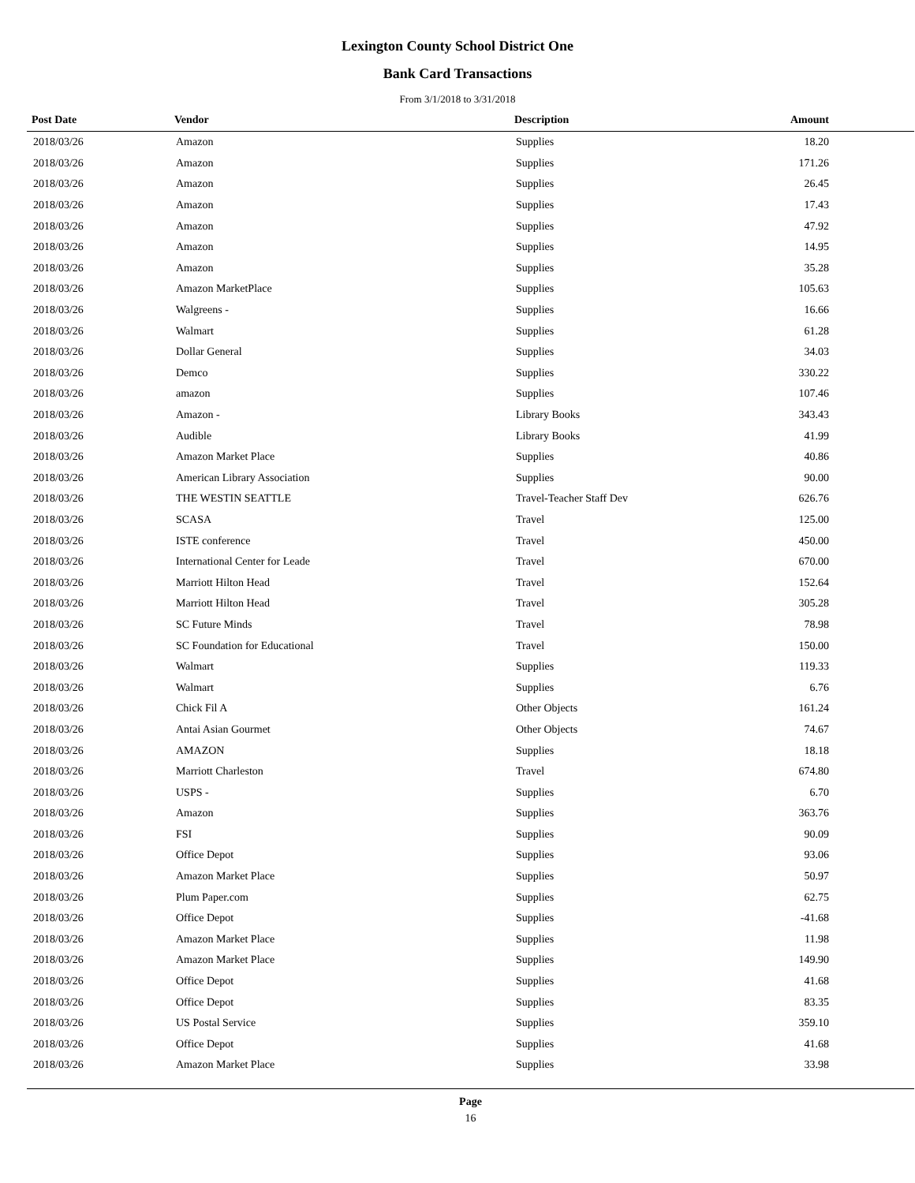Lexington County School District One
Bank Card Transactions
From 3/1/2018 to 3/31/2018
| Post Date | Vendor | Description | Amount |
| --- | --- | --- | --- |
| 2018/03/26 | Amazon | Supplies | 18.20 |
| 2018/03/26 | Amazon | Supplies | 171.26 |
| 2018/03/26 | Amazon | Supplies | 26.45 |
| 2018/03/26 | Amazon | Supplies | 17.43 |
| 2018/03/26 | Amazon | Supplies | 47.92 |
| 2018/03/26 | Amazon | Supplies | 14.95 |
| 2018/03/26 | Amazon | Supplies | 35.28 |
| 2018/03/26 | Amazon MarketPlace | Supplies | 105.63 |
| 2018/03/26 | Walgreens - | Supplies | 16.66 |
| 2018/03/26 | Walmart | Supplies | 61.28 |
| 2018/03/26 | Dollar General | Supplies | 34.03 |
| 2018/03/26 | Demco | Supplies | 330.22 |
| 2018/03/26 | amazon | Supplies | 107.46 |
| 2018/03/26 | Amazon - | Library Books | 343.43 |
| 2018/03/26 | Audible | Library Books | 41.99 |
| 2018/03/26 | Amazon Market Place | Supplies | 40.86 |
| 2018/03/26 | American Library Association | Supplies | 90.00 |
| 2018/03/26 | THE WESTIN SEATTLE | Travel-Teacher Staff Dev | 626.76 |
| 2018/03/26 | SCASA | Travel | 125.00 |
| 2018/03/26 | ISTE conference | Travel | 450.00 |
| 2018/03/26 | International Center for Leade | Travel | 670.00 |
| 2018/03/26 | Marriott Hilton Head | Travel | 152.64 |
| 2018/03/26 | Marriott Hilton Head | Travel | 305.28 |
| 2018/03/26 | SC Future Minds | Travel | 78.98 |
| 2018/03/26 | SC Foundation for Educational | Travel | 150.00 |
| 2018/03/26 | Walmart | Supplies | 119.33 |
| 2018/03/26 | Walmart | Supplies | 6.76 |
| 2018/03/26 | Chick Fil A | Other Objects | 161.24 |
| 2018/03/26 | Antai Asian Gourmet | Other Objects | 74.67 |
| 2018/03/26 | AMAZON | Supplies | 18.18 |
| 2018/03/26 | Marriott Charleston | Travel | 674.80 |
| 2018/03/26 | USPS - | Supplies | 6.70 |
| 2018/03/26 | Amazon | Supplies | 363.76 |
| 2018/03/26 | FSI | Supplies | 90.09 |
| 2018/03/26 | Office Depot | Supplies | 93.06 |
| 2018/03/26 | Amazon Market Place | Supplies | 50.97 |
| 2018/03/26 | Plum Paper.com | Supplies | 62.75 |
| 2018/03/26 | Office Depot | Supplies | -41.68 |
| 2018/03/26 | Amazon Market Place | Supplies | 11.98 |
| 2018/03/26 | Amazon Market Place | Supplies | 149.90 |
| 2018/03/26 | Office Depot | Supplies | 41.68 |
| 2018/03/26 | Office Depot | Supplies | 83.35 |
| 2018/03/26 | US Postal Service | Supplies | 359.10 |
| 2018/03/26 | Office Depot | Supplies | 41.68 |
| 2018/03/26 | Amazon Market Place | Supplies | 33.98 |
Page
16